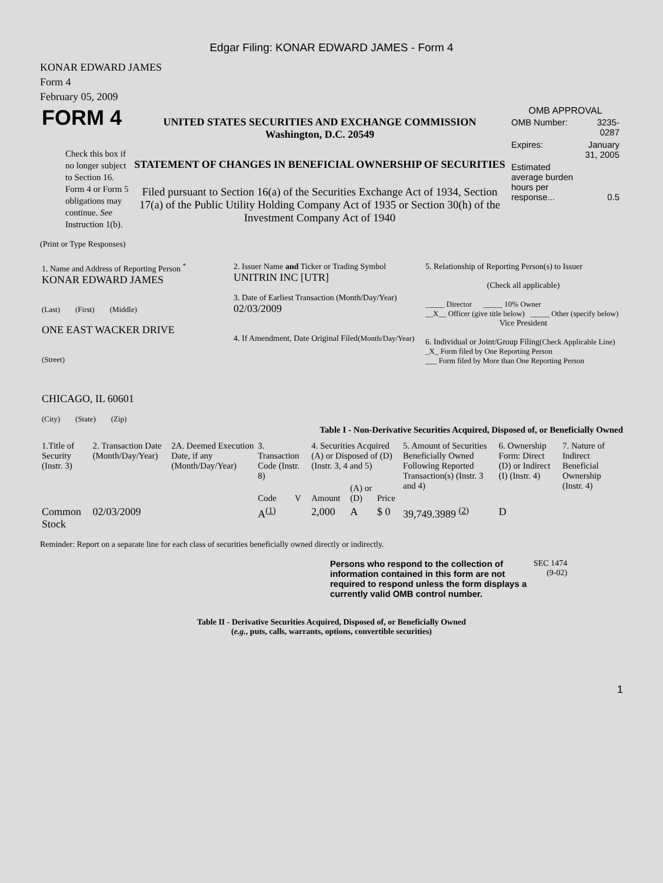Edgar Filing: KONAR EDWARD JAMES - Form 4
KONAR EDWARD JAMES
Form 4
February 05, 2009
| FORM 4 Check this box if no longer subject to Section 16. Form 4 or Form 5 obligations may continue. See Instruction 1(b). | UNITED STATES SECURITIES AND EXCHANGE COMMISSION Washington, D.C. 20549 STATEMENT OF CHANGES IN BENEFICIAL OWNERSHIP OF SECURITIES Filed pursuant to Section 16(a) of the Securities Exchange Act of 1934, Section 17(a) of the Public Utility Holding Company Act of 1935 or Section 30(h) of the Investment Company Act of 1940 | OMB APPROVAL / OMB Number: / 3235-0287 / / Expires: / January 31, 2005 / / Estimated average burden hours per response... / 0.5 / |
(Print or Type Responses)
| 1. Name and Address of Reporting Person <sup>*</sup> KONAR EDWARD JAMES (Last) (First) (Middle) ONE EAST WACKER DRIVE (Street) CHICAGO, IL 60601 (City) (State) (Zip) | 2. Issuer Name and Ticker or Trading Symbol UNITRIN INC [UTR] 3. Date of Earliest Transaction (Month/Day/Year) 02/03/2009 4. If Amendment, Date Original Filed (Month/Day/Year) | 5. Relationship of Reporting Person(s) to Issuer (Check all applicable) _____ Director _____ 10% Owner __X__ Officer (give title below) _____ Other (specify below) Vice President 6. Individual or Joint/Group Filing (Check Applicable Line) _X_ Form filed by One Reporting Person ___ Form filed by More than One Reporting Person |
Table I - Non-Derivative Securities Acquired, Disposed of, or Beneficially Owned
| 1.Title of Security (Instr. 3) | 2. Transaction Date (Month/Day/Year) | 2A. Deemed Execution Date, if any (Month/Day/Year) | 3. Transaction Code (Instr. 8) | | 4. Securities Acquired (A) or Disposed of (D) (Instr. 3, 4 and 5) | | | 5. Amount of Securities Beneficially Owned Following Reported Transaction(s) (Instr. 3 and 4) | 6. Ownership Form: Direct (D) or Indirect (I) (Instr. 4) | 7. Nature of Indirect Beneficial Ownership (Instr. 4) |
| --- | --- | --- | --- | --- | --- | --- | --- | --- | --- | --- |
| | | | Code | V | Amount | (A) or (D) | Price | | | |
| Common Stock | 02/03/2009 | | A<sup>(1)</sup> | | 2,000 | A | $ 0 | 39,749.3989 <sup>(2)</sup> | D | |
Reminder: Report on a separate line for each class of securities beneficially owned directly or indirectly.
| Persons who respond to the collection of information contained in this form are not required to respond unless the form displays a currently valid OMB control number. | SEC 1474 (9-02) |
Table II - Derivative Securities Acquired, Disposed of, or Beneficially Owned
(e.g., puts, calls, warrants, options, convertible securities)
1